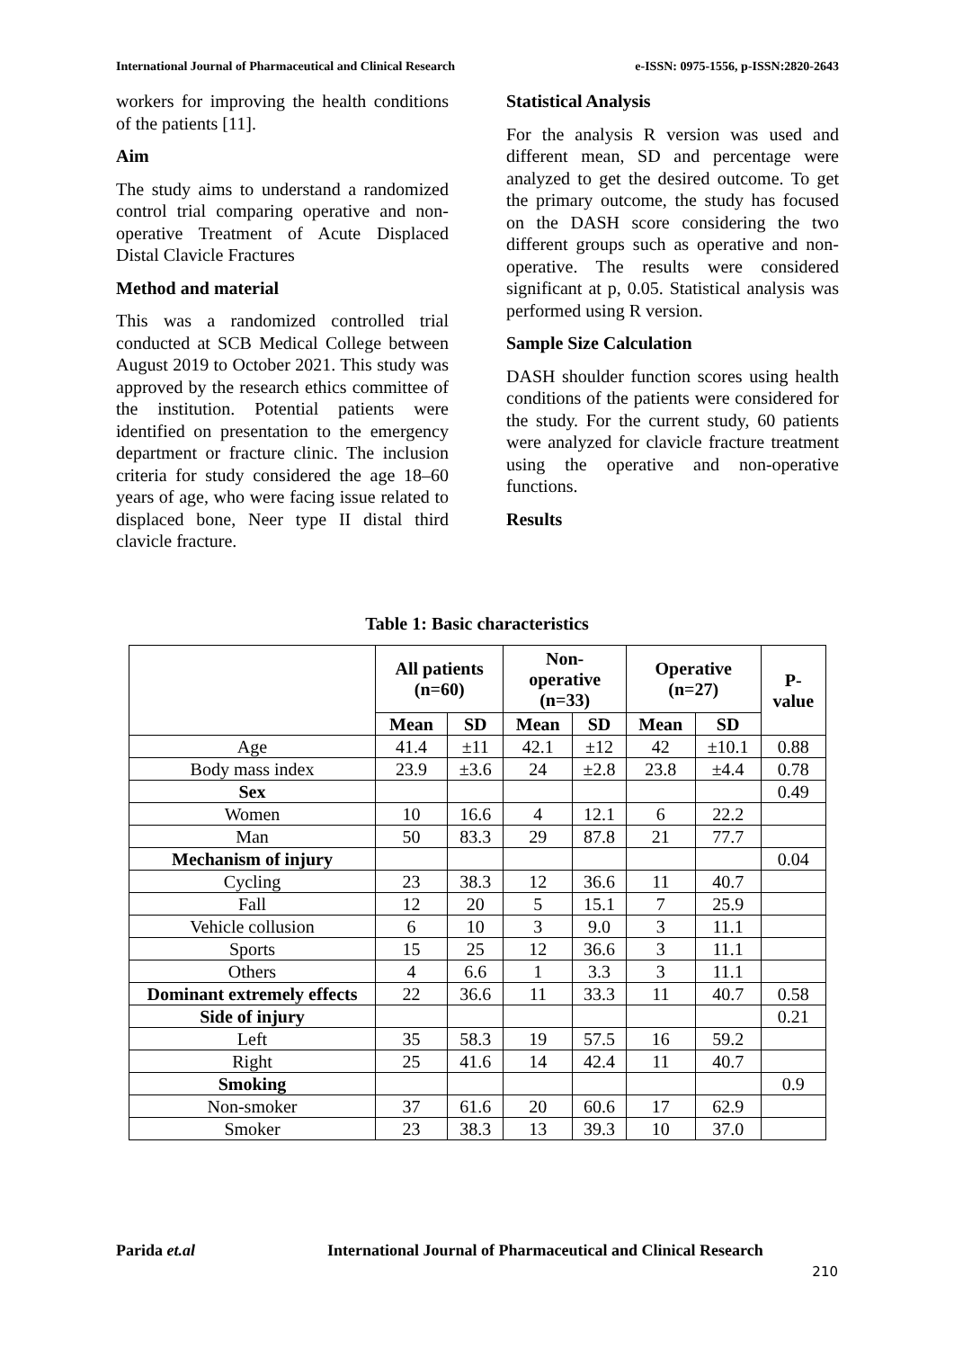International Journal of Pharmaceutical and Clinical Research e-ISSN: 0975-1556, p-ISSN:2820-2643
workers for improving the health conditions of the patients [11].
Aim
The study aims to understand a randomized control trial comparing operative and non-operative Treatment of Acute Displaced Distal Clavicle Fractures
Method and material
This was a randomized controlled trial conducted at SCB Medical College between August 2019 to October 2021. This study was approved by the research ethics committee of the institution. Potential patients were identified on presentation to the emergency department or fracture clinic. The inclusion criteria for study considered the age 18–60 years of age, who were facing issue related to displaced bone, Neer type II distal third clavicle fracture.
Statistical Analysis
For the analysis R version was used and different mean, SD and percentage were analyzed to get the desired outcome. To get the primary outcome, the study has focused on the DASH score considering the two different groups such as operative and non-operative. The results were considered significant at p, 0.05. Statistical analysis was performed using R version.
Sample Size Calculation
DASH shoulder function scores using health conditions of the patients were considered for the study. For the current study, 60 patients were analyzed for clavicle fracture treatment using the operative and non-operative functions.
Results
Table 1: Basic characteristics
| | All patients (n=60) | | Non- operative (n=33) | | Operative (n=27) | | P- value |
| --- | --- | --- | --- | --- | --- | --- | --- |
| | Mean | SD | Mean | SD | Mean | SD | |
| Age | 41.4 | ±11 | 42.1 | ±12 | 42 | ±10.1 | 0.88 |
| Body mass index | 23.9 | ±3.6 | 24 | ±2.8 | 23.8 | ±4.4 | 0.78 |
| Sex | | | | | | | 0.49 |
| Women | 10 | 16.6 | 4 | 12.1 | 6 | 22.2 | |
| Man | 50 | 83.3 | 29 | 87.8 | 21 | 77.7 | |
| Mechanism of injury | | | | | | | 0.04 |
| Cycling | 23 | 38.3 | 12 | 36.6 | 11 | 40.7 | |
| Fall | 12 | 20 | 5 | 15.1 | 7 | 25.9 | |
| Vehicle collusion | 6 | 10 | 3 | 9.0 | 3 | 11.1 | |
| Sports | 15 | 25 | 12 | 36.6 | 3 | 11.1 | |
| Others | 4 | 6.6 | 1 | 3.3 | 3 | 11.1 | |
| Dominant extremely effects | 22 | 36.6 | 11 | 33.3 | 11 | 40.7 | 0.58 |
| Side of injury | | | | | | | 0.21 |
| Left | 35 | 58.3 | 19 | 57.5 | 16 | 59.2 | |
| Right | 25 | 41.6 | 14 | 42.4 | 11 | 40.7 | |
| Smoking | | | | | | | 0.9 |
| Non-smoker | 37 | 61.6 | 20 | 60.6 | 17 | 62.9 | |
| Smoker | 23 | 38.3 | 13 | 39.3 | 10 | 37.0 | |
Parida et.al
International Journal of Pharmaceutical and Clinical Research
210